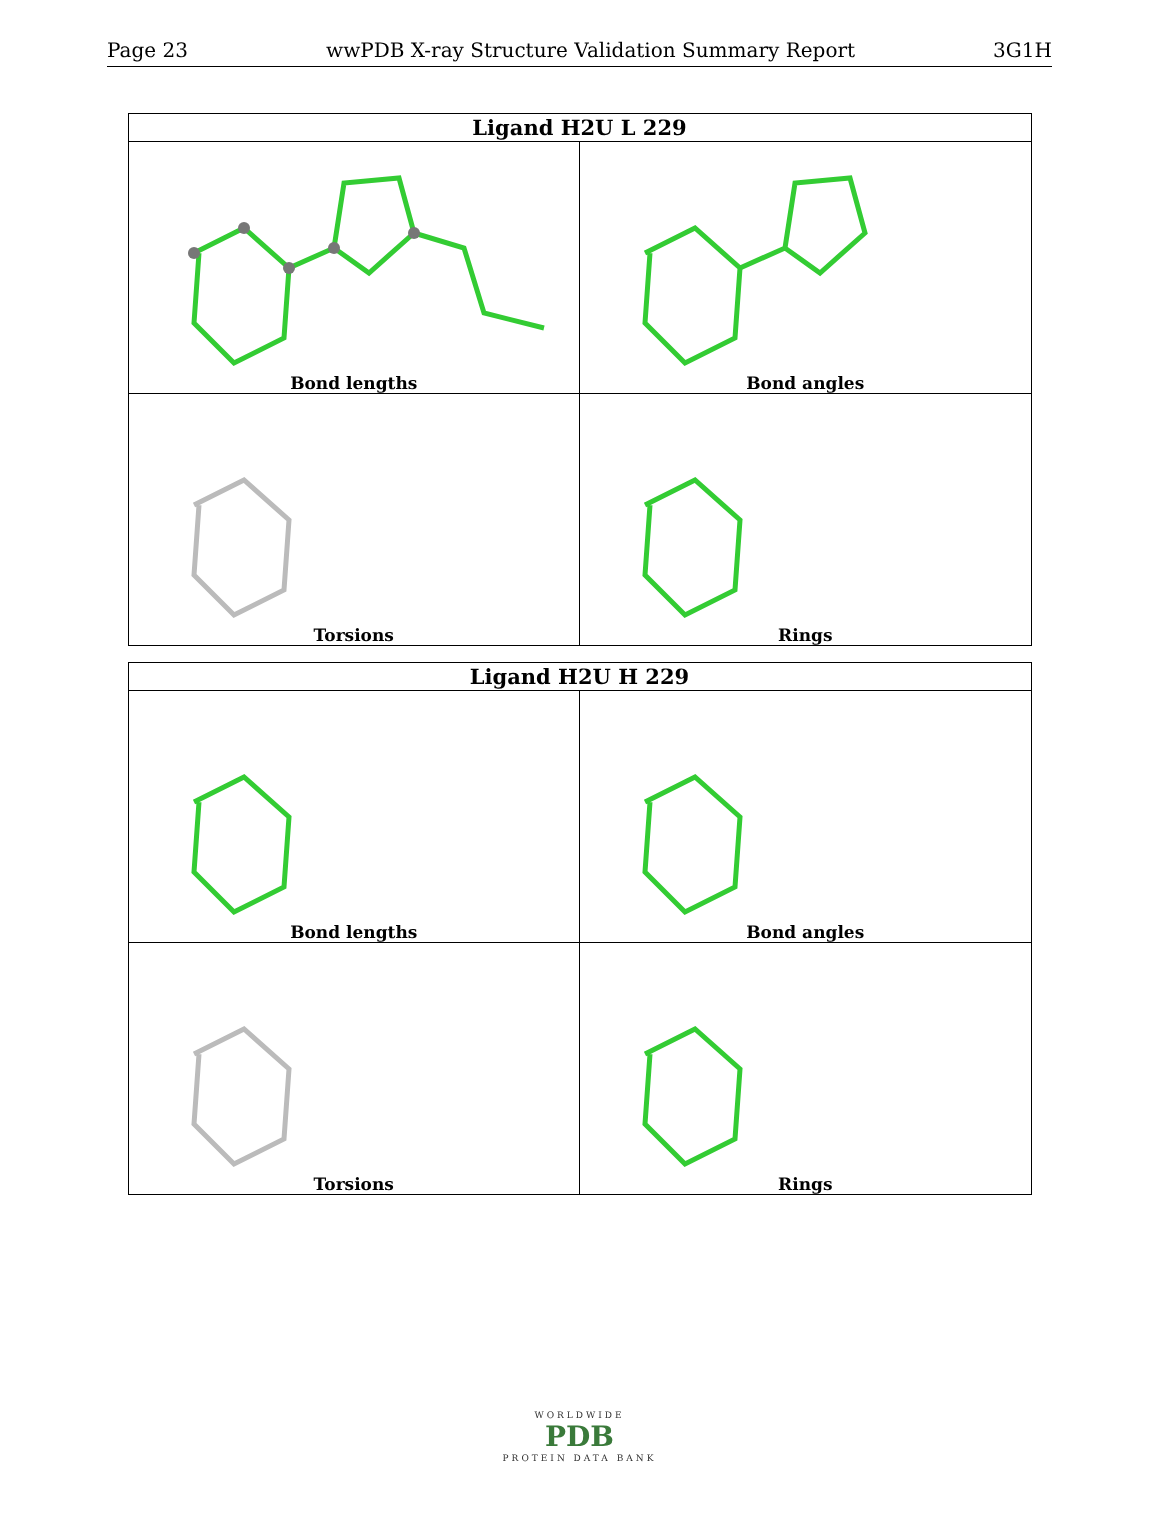Page 23 wwPDB X-ray Structure Validation Summary Report 3G1H
| Ligand H2U L 229 | |
| --- | --- |
| Bond lengths | Bond angles |
| Torsions | Rings |
| Ligand H2U H 229 | |
| --- | --- |
| Bond lengths | Bond angles |
| Torsions | Rings |
WORLDWIDE
PDB
PROTEIN DATA BANK